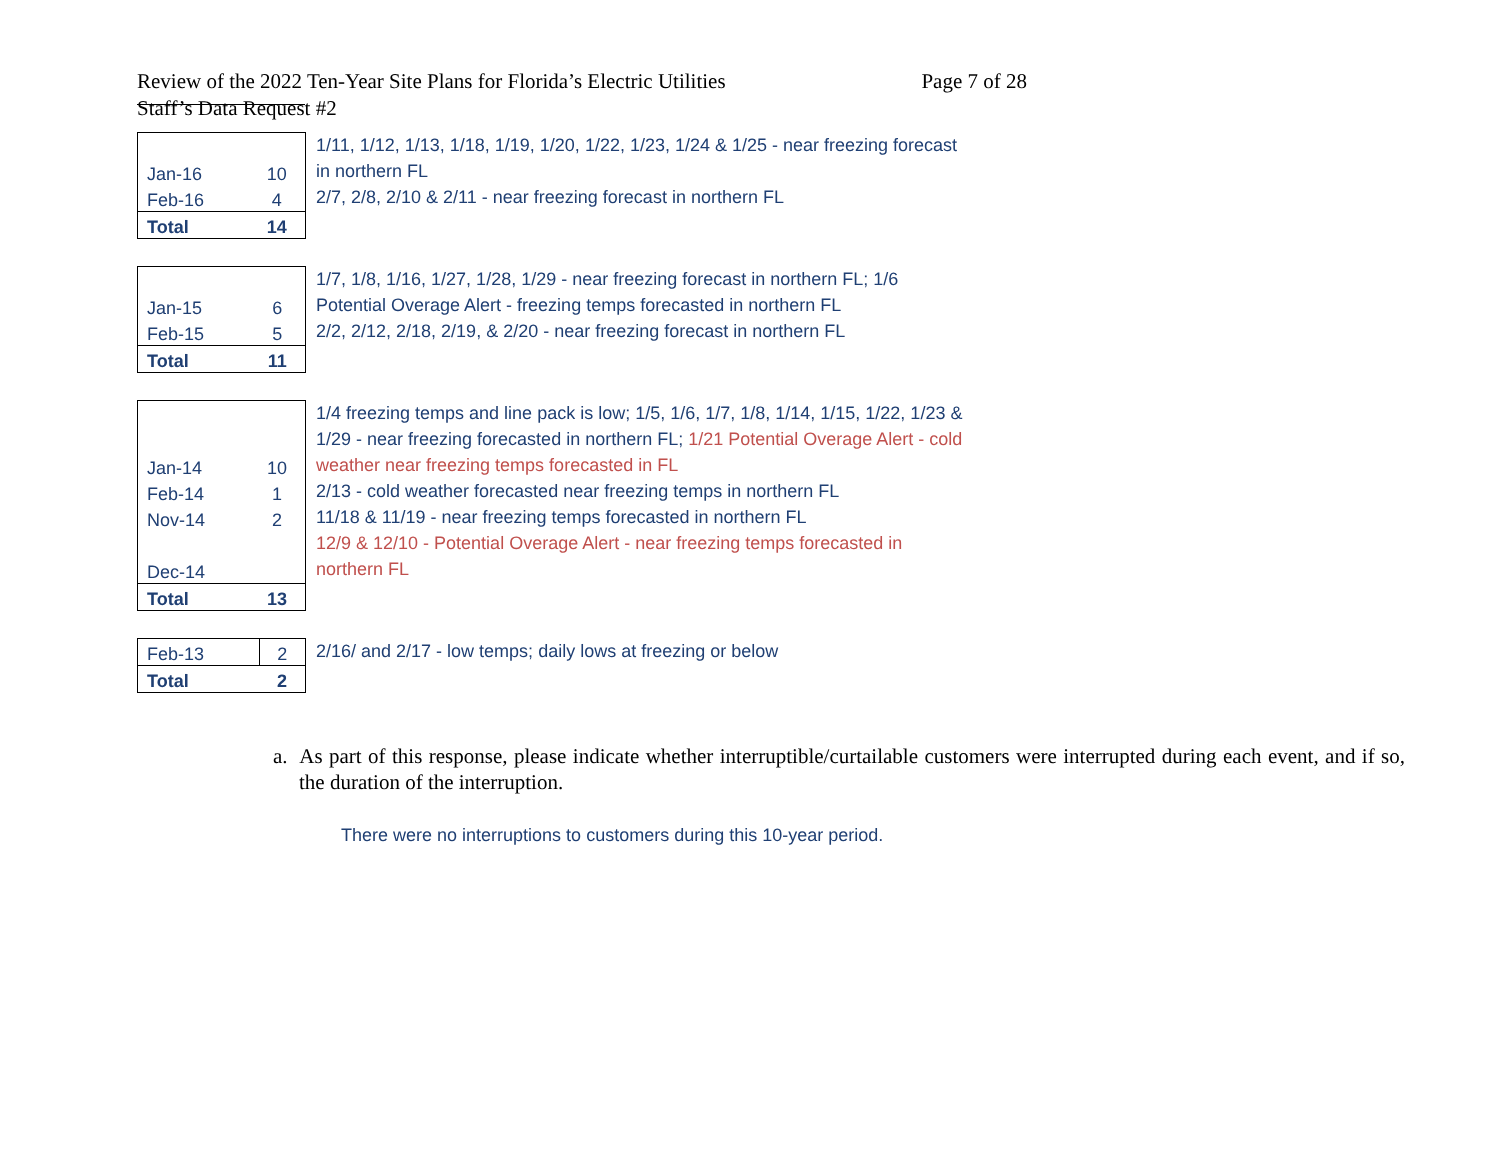Page 7 of 28 Review of the 2022 Ten-Year Site Plans for Florida’s Electric Utilities
Staff’s Data Request #2
| Jan-16 | 10 |
| Feb-16 | 4 |
| Total | 14 |
1/11, 1/12, 1/13, 1/18, 1/19, 1/20, 1/22, 1/23, 1/24 & 1/25 - near freezing forecast
in northern FL
2/7, 2/8, 2/10 & 2/11 - near freezing forecast in northern FL
| Jan-15 | 6 |
| Feb-15 | 5 |
| Total | 11 |
1/7, 1/8, 1/16, 1/27, 1/28, 1/29 - near freezing forecast in northern FL; 1/6
Potential Overage Alert - freezing temps forecasted in northern FL
2/2, 2/12, 2/18, 2/19, & 2/20 - near freezing forecast in northern FL
| Jan-14 | 10 |
| Feb-14 | 1 |
| Nov-14 | 2 |
| Dec-14 | |
| Total | 13 |
1/4 freezing temps and line pack is low; 1/5, 1/6, 1/7, 1/8, 1/14, 1/15, 1/22, 1/23 &
1/29 - near freezing forecasted in northern FL; 1/21 Potential Overage Alert - cold
weather near freezing temps forecasted in FL
2/13 - cold weather forecasted near freezing temps in northern FL
11/18 & 11/19 - near freezing temps forecasted in northern FL
12/9 & 12/10 - Potential Overage Alert - near freezing temps forecasted in
northern FL
| Feb-13 | 2 |
| Total | 2 |
2/16/ and 2/17 - low temps; daily lows at freezing or below
a. As part of this response, please indicate whether interruptible/curtailable customers were interrupted during each event, and if so, the duration of the interruption.
There were no interruptions to customers during this 10-year period.